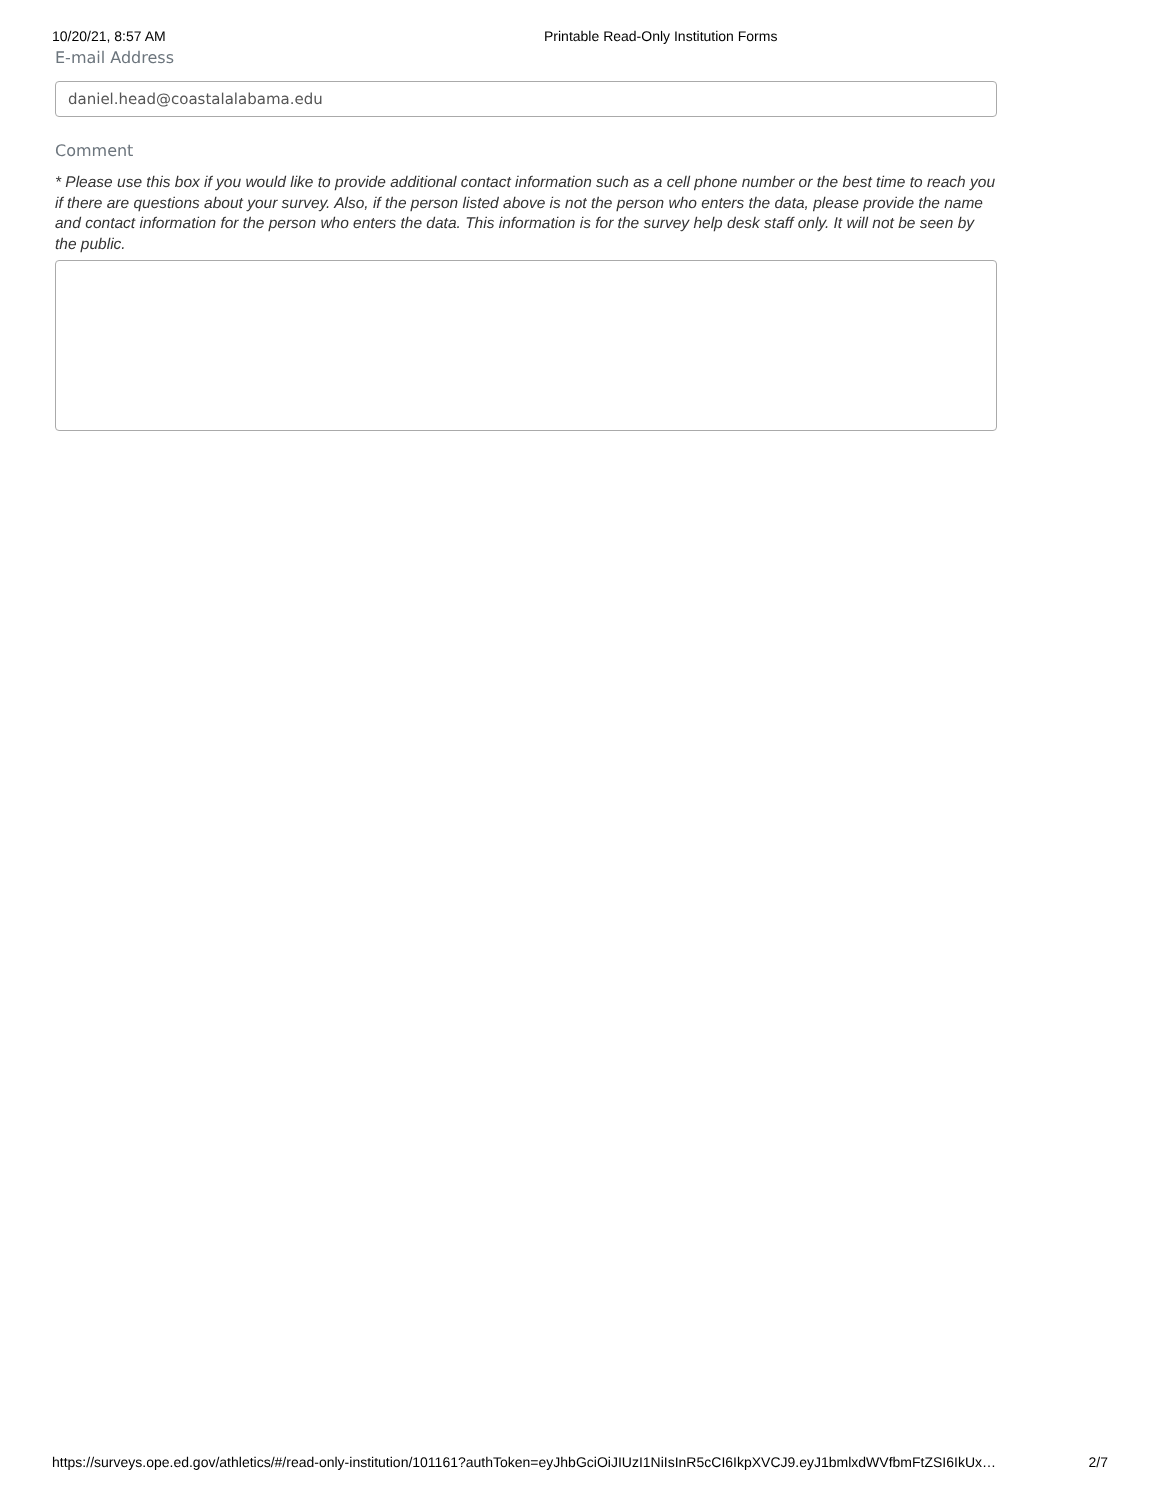10/20/21, 8:57 AM Printable Read-Only Institution Forms
E-mail Address
daniel.head@coastalalabama.edu
Comment
* Please use this box if you would like to provide additional contact information such as a cell phone number or the best time to reach you if there are questions about your survey. Also, if the person listed above is not the person who enters the data, please provide the name and contact information for the person who enters the data. This information is for the survey help desk staff only. It will not be seen by the public.
https://surveys.ope.ed.gov/athletics/#/read-only-institution/101161?authToken=eyJhbGciOiJIUzI1NiIsInR5cCI6IkpXVCJ9.eyJ1bmlxdWVfbmFtZSI6IkUx… 2/7